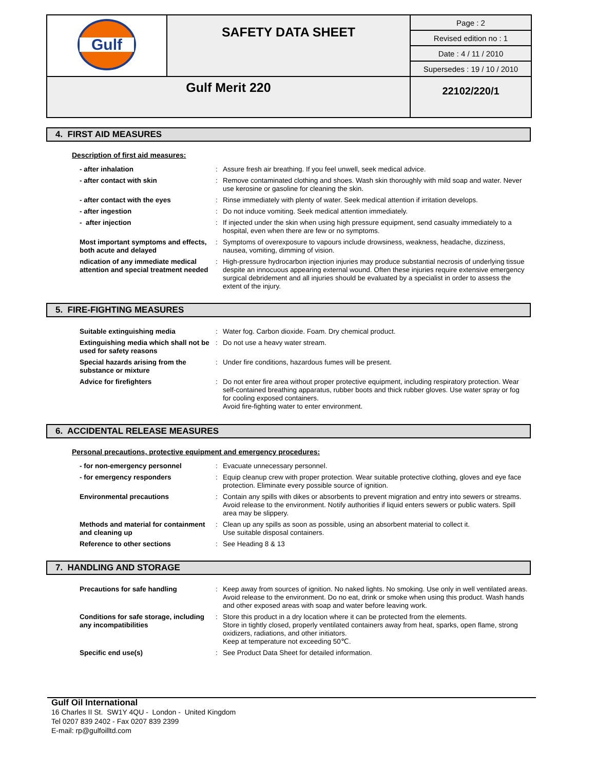| Gulf | SAFETY DATA SHEET | Page : 2 |
| | | Revised edition no : 1 |
| | | Date : 4 / 11 / 2010 |
| | | Supersedes : 19 / 10 / 2010 |
| Gulf Merit 220 | | 22102/220/1 |
4. FIRST AID MEASURES
Description of first aid measures:
| - after inhalation | : | Assure fresh air breathing. If you feel unwell, seek medical advice. |
| - after contact with skin | : | Remove contaminated clothing and shoes. Wash skin thoroughly with mild soap and water. Never use kerosine or gasoline for cleaning the skin. |
| - after contact with the eyes | : | Rinse immediately with plenty of water. Seek medical attention if irritation develops. |
| - after ingestion | : | Do not induce vomiting. Seek medical attention immediately. |
| - after injection | : | If injected under the skin when using high pressure equipment, send casualty immediately to a hospital, even when there are few or no symptoms. |
| Most important symptoms and effects, both acute and delayed | : | Symptoms of overexposure to vapours include drowsiness, weakness, headache, dizziness, nausea, vomiting, dimming of vision. |
| ndication of any immediate medical attention and special treatment needed | : | High-pressure hydrocarbon injection injuries may produce substantial necrosis of underlying tissue despite an innocuous appearing external wound. Often these injuries require extensive emergency surgical debridement and all injuries should be evaluated by a specialist in order to assess the extent of the injury. |
5. FIRE-FIGHTING MEASURES
| Suitable extinguishing media | : | Water fog. Carbon dioxide. Foam. Dry chemical product. |
| Extinguishing media which shall not be used for safety reasons | : | Do not use a heavy water stream. |
| Special hazards arising from the substance or mixture | : | Under fire conditions, hazardous fumes will be present. |
| Advice for firefighters | : | Do not enter fire area without proper protective equipment, including respiratory protection. Wear self-contained breathing apparatus, rubber boots and thick rubber gloves. Use water spray or fog for cooling exposed containers. Avoid fire-fighting water to enter environment. |
6. ACCIDENTAL RELEASE MEASURES
Personal precautions, protective equipment and emergency procedures:
| - for non-emergency personnel | : | Evacuate unnecessary personnel. |
| - for emergency responders | : | Equip cleanup crew with proper protection. Wear suitable protective clothing, gloves and eye face protection. Eliminate every possible source of ignition. |
| Environmental precautions | : | Contain any spills with dikes or absorbents to prevent migration and entry into sewers or streams. Avoid release to the environment. Notify authorities if liquid enters sewers or public waters. Spill area may be slippery. |
| Methods and material for containment and cleaning up | : | Clean up any spills as soon as possible, using an absorbent material to collect it. Use suitable disposal containers. |
| Reference to other sections | : | See Heading 8 & 13 |
7. HANDLING AND STORAGE
| Precautions for safe handling | : | Keep away from sources of ignition. No naked lights. No smoking. Use only in well ventilated areas. Avoid release to the environment. Do no eat, drink or smoke when using this product. Wash hands and other exposed areas with soap and water before leaving work. |
| Conditions for safe storage, including any incompatibilities | : | Store this product in a dry location where it can be protected from the elements. Store in tightly closed, properly ventilated containers away from heat, sparks, open flame, strong oxidizers, radiations, and other initiators. Keep at temperature not exceeding 50℃. |
| Specific end use(s) | : | See Product Data Sheet for detailed information. |
Gulf Oil International
16 Charles II St. SW1Y 4QU - London - United Kingdom
Tel 0207 839 2402 - Fax 0207 839 2399
E-mail: rp@gulfoilltd.com